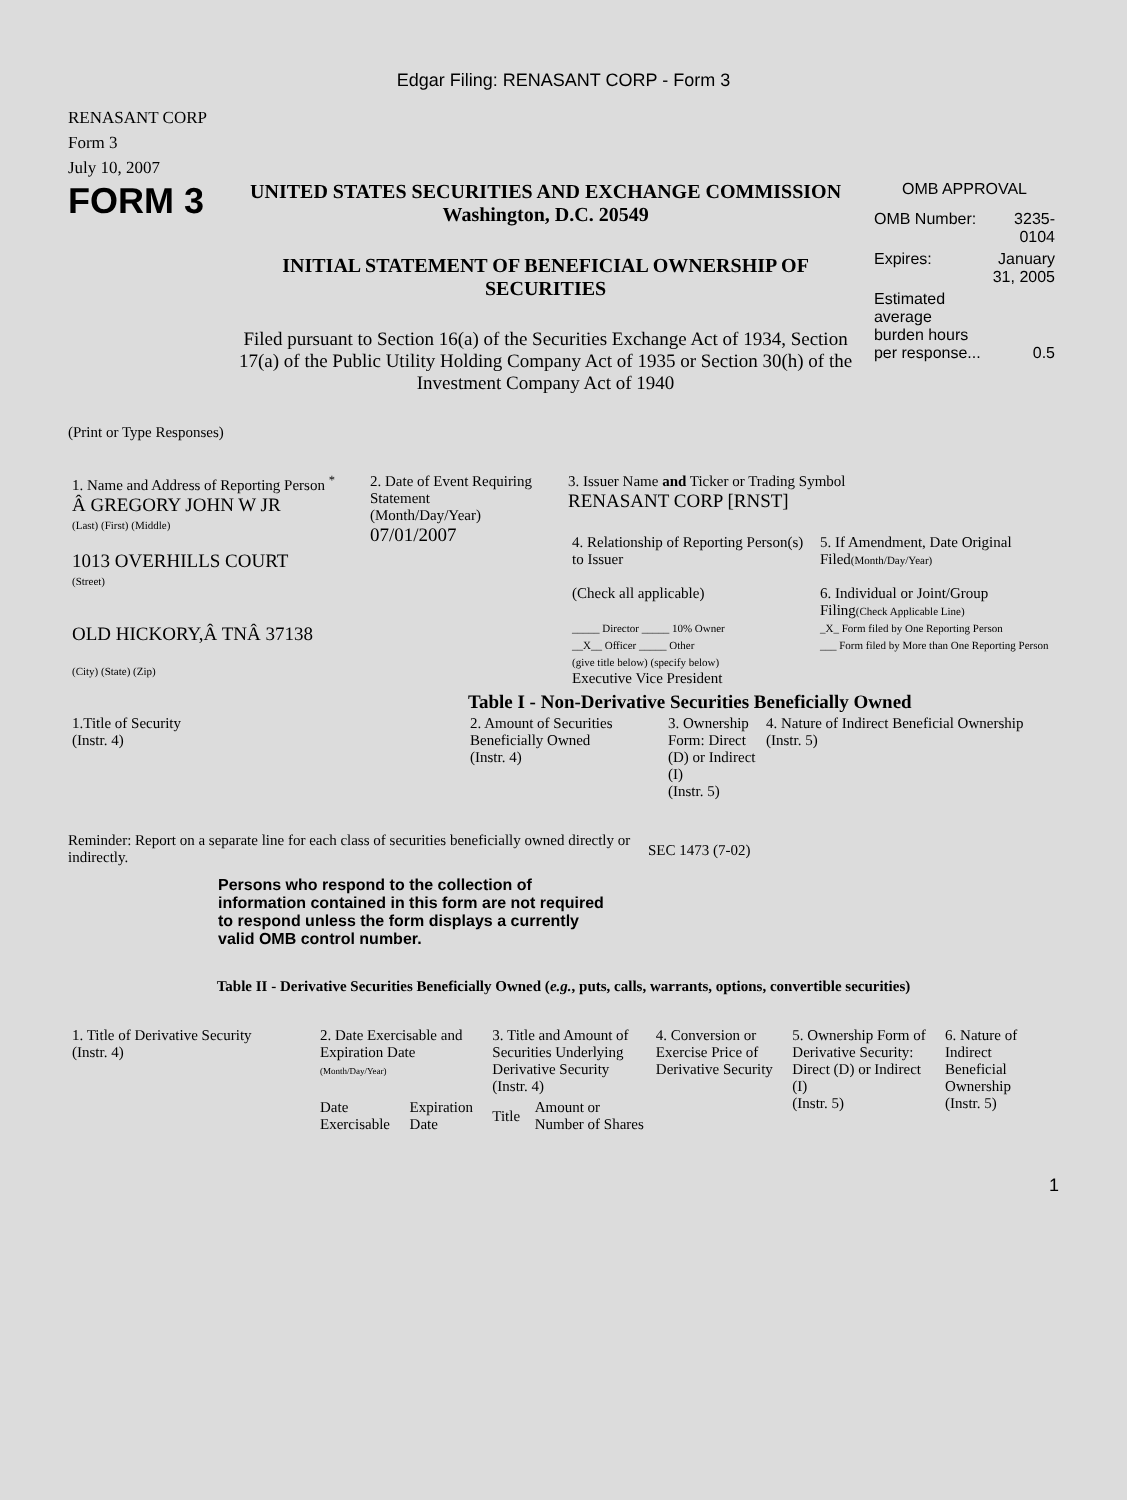Edgar Filing: RENASANT CORP - Form 3
RENASANT CORP
Form 3
July 10, 2007
FORM 3
UNITED STATES SECURITIES AND EXCHANGE COMMISSION
Washington, D.C. 20549
INITIAL STATEMENT OF BENEFICIAL OWNERSHIP OF SECURITIES
Filed pursuant to Section 16(a) of the Securities Exchange Act of 1934, Section 17(a) of the Public Utility Holding Company Act of 1935 or Section 30(h) of the Investment Company Act of 1940
OMB APPROVAL
| OMB Number: | 3235-0104 |
| Expires: | January 31, 2005 |
| Estimated average burden hours per response... | 0.5 |
(Print or Type Responses)
| 1. Name and Address of Reporting Person <sup>*</sup> Â GREGORY JOHN W JR (Last) (First) (Middle) 1013 OVERHILLS COURT (Street) OLD HICKORY,Â TNÂ 37138 (City) (State) (Zip) | 2. Date of Event Requiring Statement (Month/Day/Year) 07/01/2007 | 3. Issuer Name and Ticker or Trading Symbol RENASANT CORP [RNST] / 4. Relationship of Reporting Person(s) to Issuer (Check all applicable) _____ Director _____ 10% Owner __X__ Officer _____ Other (give title below) (specify below) Executive Vice President / 5. If Amendment, Date Original Filed (Month/Day/Year) 6. Individual or Joint/Group Filing (Check Applicable Line) _X_ Form filed by One Reporting Person ___ Form filed by More than One Reporting Person / |
Table I - Non-Derivative Securities Beneficially Owned
| 1.Title of Security (Instr. 4) | 2. Amount of Securities Beneficially Owned (Instr. 4) | 3. Ownership Form: Direct (D) or Indirect (I) (Instr. 5) | 4. Nature of Indirect Beneficial Ownership (Instr. 5) |
| --- | --- | --- | --- |
Reminder: Report on a separate line for each class of securities beneficially owned directly or indirectly.
SEC 1473 (7-02)
Persons who respond to the collection of information contained in this form are not required to respond unless the form displays a currently valid OMB control number.
Table II - Derivative Securities Beneficially Owned (e.g., puts, calls, warrants, options, convertible securities)
| 1. Title of Derivative Security (Instr. 4) | 2. Date Exercisable and Expiration Date (Month/Day/Year) | | 3. Title and Amount of Securities Underlying Derivative Security (Instr. 4) | | 4. Conversion or Exercise Price of Derivative Security | 5. Ownership Form of Derivative Security: Direct (D) or Indirect (I) (Instr. 5) | 6. Nature of Indirect Beneficial Ownership (Instr. 5) |
| --- | --- | --- | --- | --- | --- | --- | --- |
| | Date Exercisable | Expiration Date | Title | Amount or Number of Shares | | | |
1